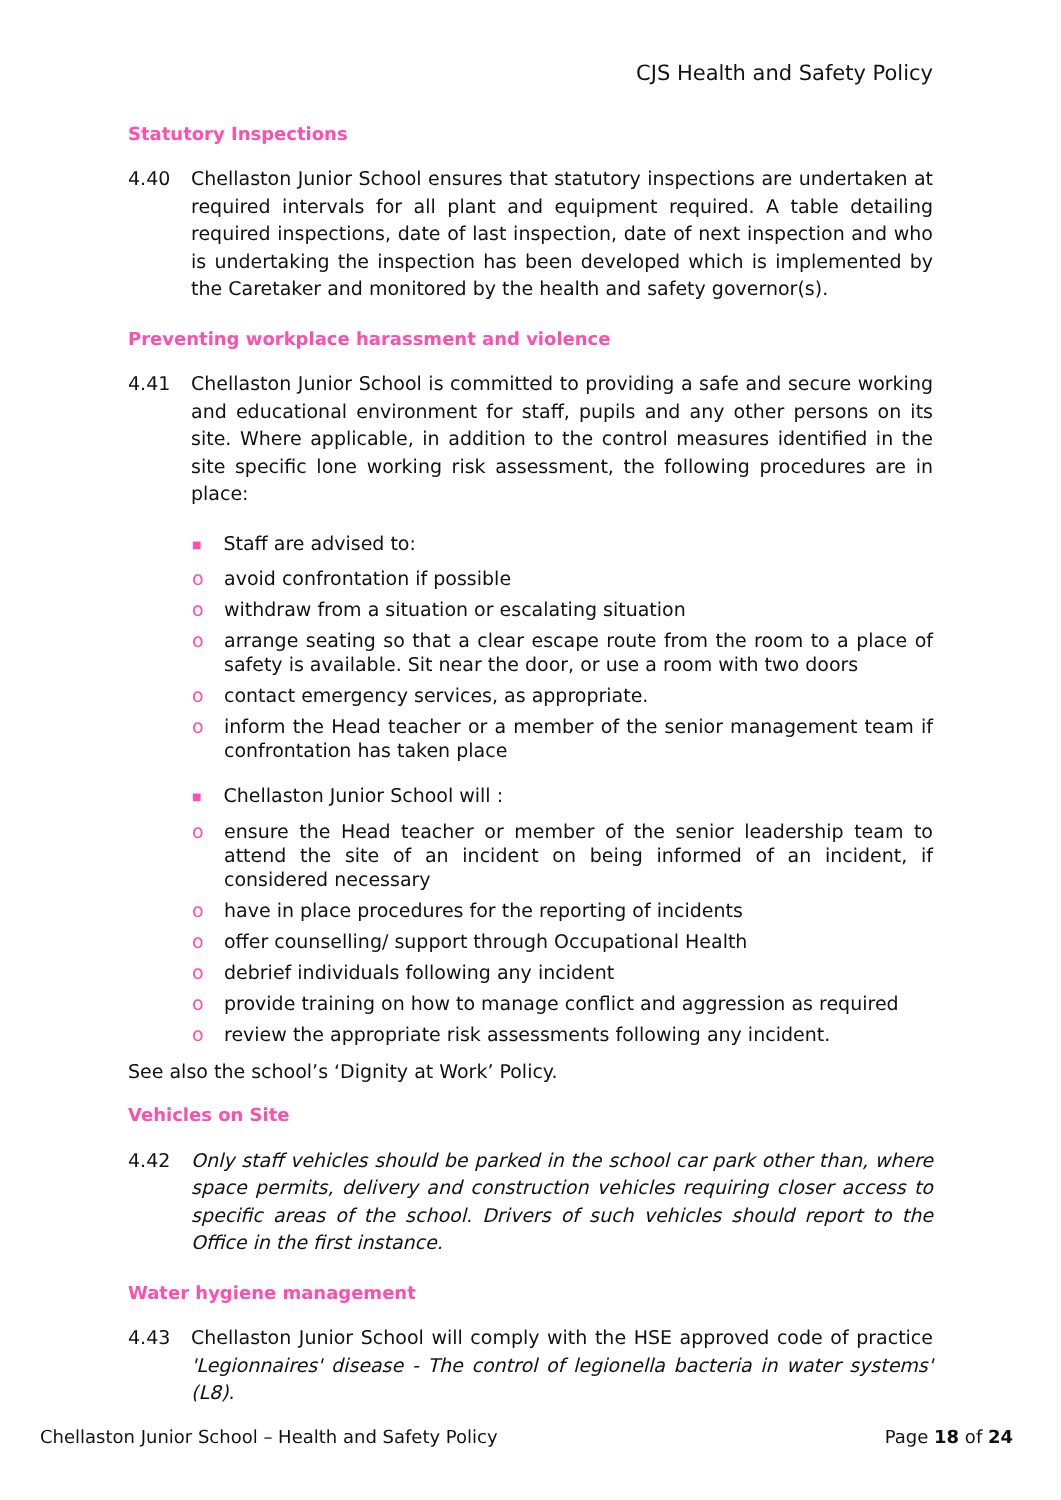CJS Health and Safety Policy
Statutory Inspections
4.40 Chellaston Junior School ensures that statutory inspections are undertaken at required intervals for all plant and equipment required. A table detailing required inspections, date of last inspection, date of next inspection and who is undertaking the inspection has been developed which is implemented by the Caretaker and monitored by the health and safety governor(s).
Preventing workplace harassment and violence
4.41 Chellaston Junior School is committed to providing a safe and secure working and educational environment for staff, pupils and any other persons on its site. Where applicable, in addition to the control measures identified in the site specific lone working risk assessment, the following procedures are in place:
■ Staff are advised to:
o avoid confrontation if possible
o withdraw from a situation or escalating situation
o arrange seating so that a clear escape route from the room to a place of safety is available. Sit near the door, or use a room with two doors
o contact emergency services, as appropriate.
o inform the Head teacher or a member of the senior management team if confrontation has taken place
■ Chellaston Junior School will :
o ensure the Head teacher or member of the senior leadership team to attend the site of an incident on being informed of an incident, if considered necessary
o have in place procedures for the reporting of incidents
o offer counselling/ support through Occupational Health
o debrief individuals following any incident
o provide training on how to manage conflict and aggression as required
o review the appropriate risk assessments following any incident.
See also the school’s ‘Dignity at Work’ Policy.
Vehicles on Site
4.42 Only staff vehicles should be parked in the school car park other than, where space permits, delivery and construction vehicles requiring closer access to specific areas of the school. Drivers of such vehicles should report to the Office in the first instance.
Water hygiene management
4.43 Chellaston Junior School will comply with the HSE approved code of practice 'Legionnaires' disease - The control of legionella bacteria in water systems' (L8).
Chellaston Junior School – Health and Safety Policy Page 18 of 24